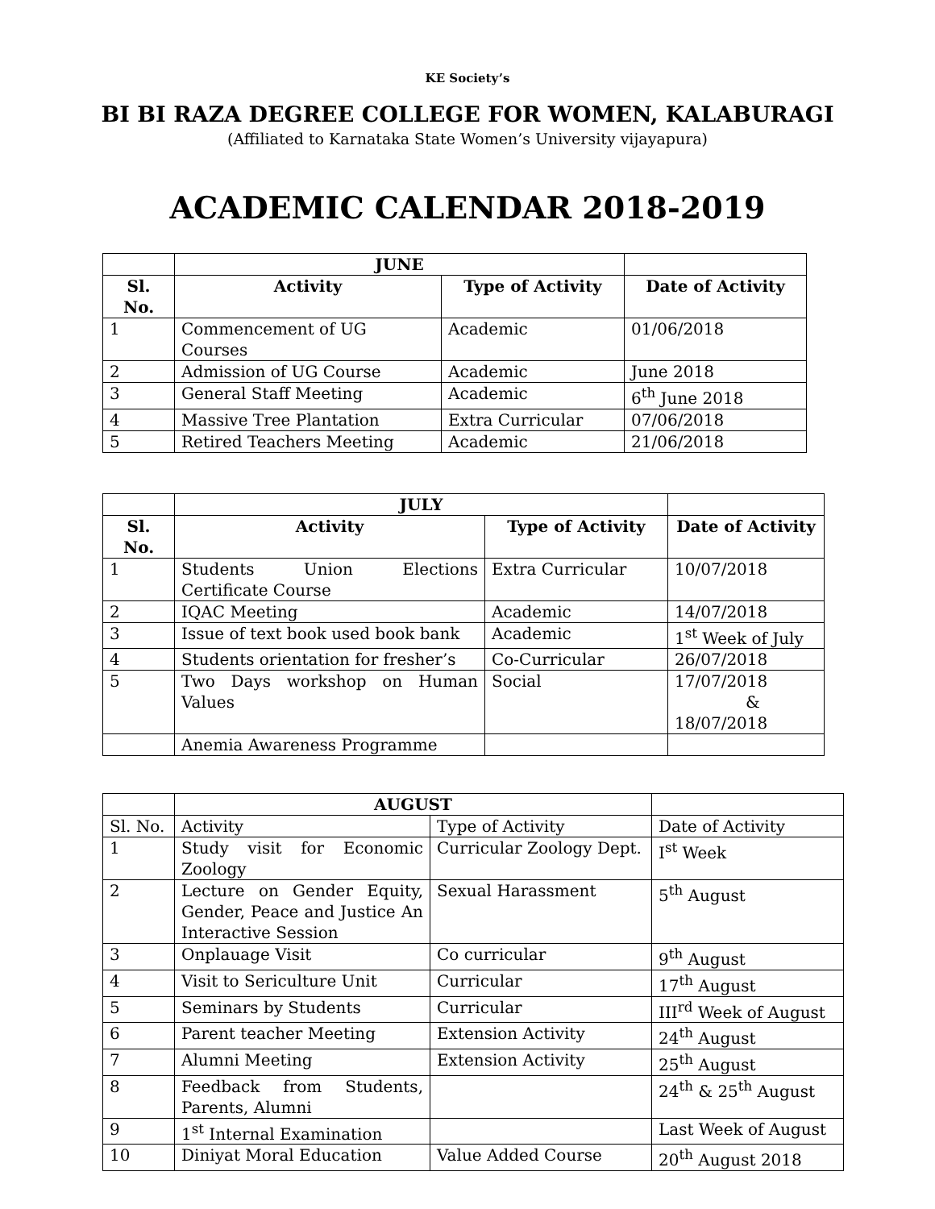KE Society’s
BI BI RAZA DEGREE COLLEGE FOR WOMEN, KALABURAGI
(Affiliated to Karnataka State Women’s University vijayapura)
ACADEMIC CALENDAR 2018-2019
| | JUNE | | |
| --- | --- | --- | --- |
| Sl. No. | Activity | Type of Activity | Date of Activity |
| 1 | Commencement of UG Courses | Academic | 01/06/2018 |
| 2 | Admission of UG Course | Academic | June 2018 |
| 3 | General Staff Meeting | Academic | 6<sup>th</sup> June 2018 |
| 4 | Massive Tree Plantation | Extra Curricular | 07/06/2018 |
| 5 | Retired Teachers Meeting | Academic | 21/06/2018 |
| | JULY | | |
| --- | --- | --- | --- |
| Sl. No. | Activity | Type of Activity | Date of Activity |
| 1 | Students Union Elections Certificate Course | Extra Curricular | 10/07/2018 |
| 2 | IQAC Meeting | Academic | 14/07/2018 |
| 3 | Issue of text book used book bank | Academic | 1<sup>st</sup> Week of July |
| 4 | Students orientation for fresher’s | Co-Curricular | 26/07/2018 |
| 5 | Two Days workshop on Human Values | Social | 17/07/2018 & 18/07/2018 |
| | Anemia Awareness Programme | | |
| | AUGUST | | |
| --- | --- | --- | --- |
| Sl. No. | Activity | Type of Activity | Date of Activity |
| 1 | Study visit for Economic Zoology | Curricular Zoology Dept. | I<sup>st</sup> Week |
| 2 | Lecture on Gender Equity, Gender, Peace and Justice An Interactive Session | Sexual Harassment | 5<sup>th</sup> August |
| 3 | Onplauage Visit | Co curricular | 9<sup>th</sup> August |
| 4 | Visit to Sericulture Unit | Curricular | 17<sup>th</sup> August |
| 5 | Seminars by Students | Curricular | III<sup>rd</sup> Week of August |
| 6 | Parent teacher Meeting | Extension Activity | 24<sup>th</sup> August |
| 7 | Alumni Meeting | Extension Activity | 25<sup>th</sup> August |
| 8 | Feedback from Students, Parents, Alumni | | 24<sup>th</sup> & 25<sup>th</sup> August |
| 9 | 1<sup>st</sup> Internal Examination | | Last Week of August |
| 10 | Diniyat Moral Education | Value Added Course | 20<sup>th</sup> August 2018 |